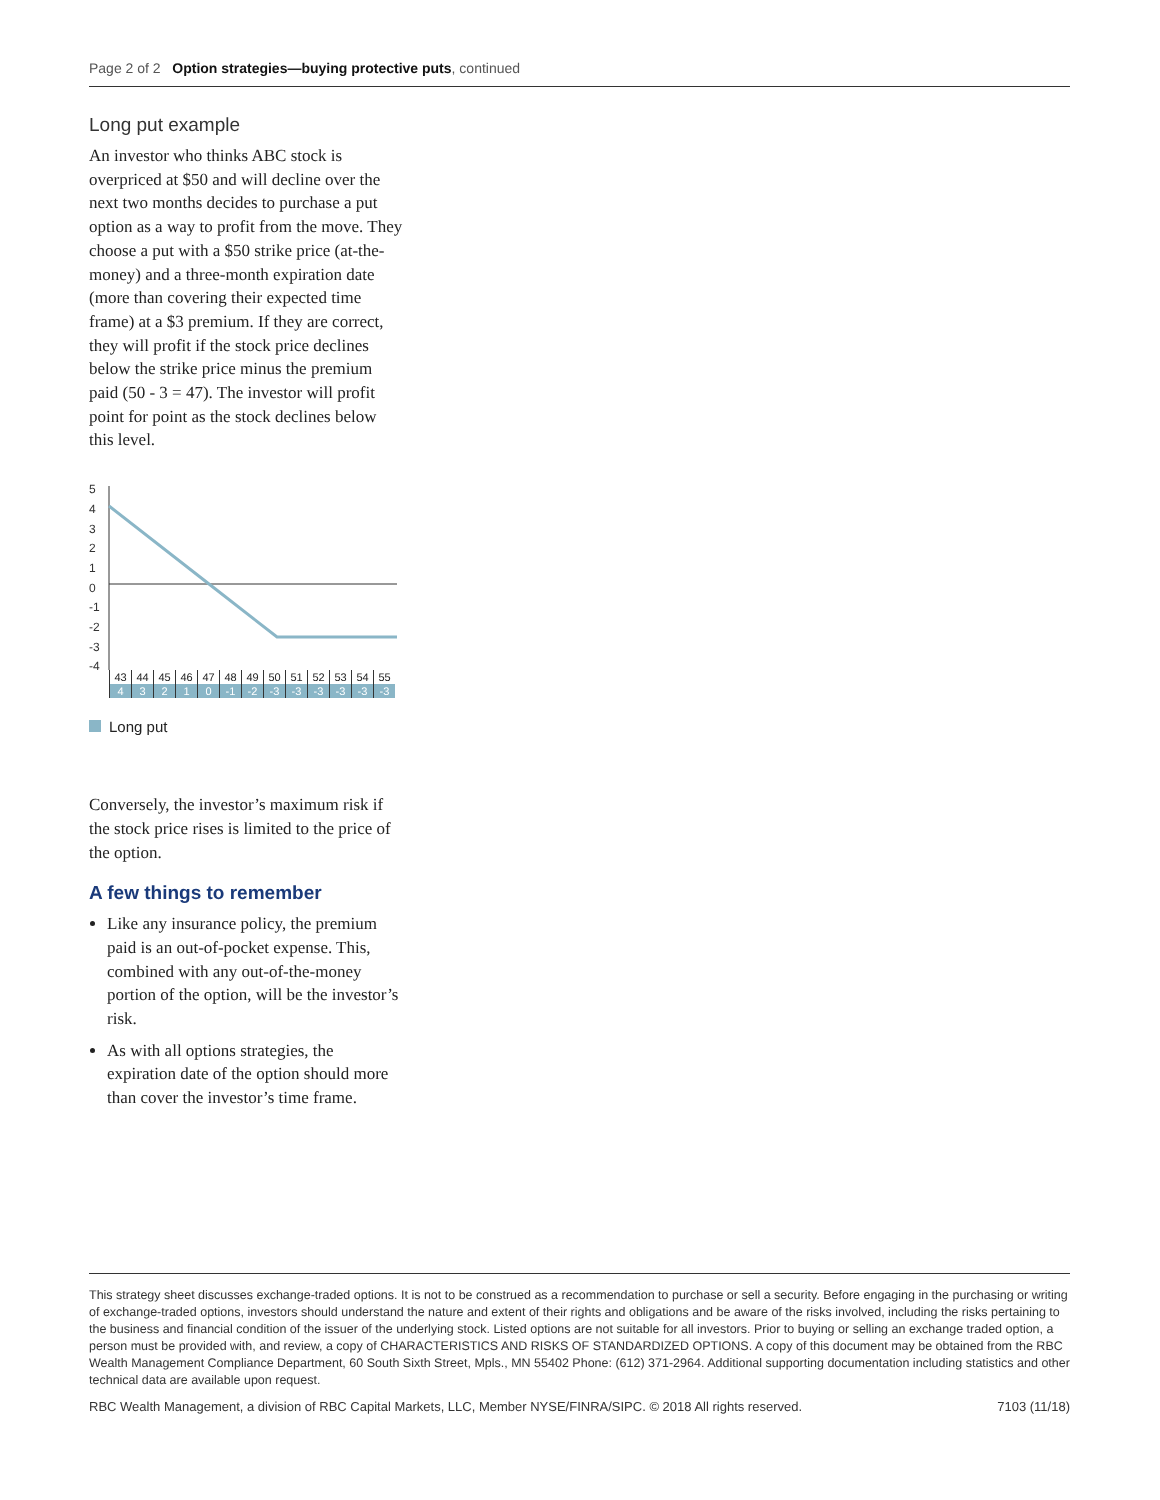Page 2 of 2 Option strategies—buying protective puts, continued
Long put example
An investor who thinks ABC stock is overpriced at $50 and will decline over the next two months decides to purchase a put option as a way to profit from the move. They choose a put with a $50 strike price (at-the-money) and a three-month expiration date (more than covering their expected time frame) at a $3 premium. If they are correct, they will profit if the stock price declines below the strike price minus the premium paid (50 - 3 = 47). The investor will profit point for point as the stock declines below this level.
5
4
3
2
1
0
-1
-2
-3
-4
| 43 | 44 | 45 | 46 | 47 | 48 | 49 | 50 | 51 | 52 | 53 | 54 | 55 |
| 4 | 3 | 2 | 1 | 0 | -1 | -2 | -3 | -3 | -3 | -3 | -3 | -3 |
Long put
Conversely, the investor’s maximum risk if the stock price rises is limited to the price of the option.
A few things to remember
Like any insurance policy, the premium paid is an out-of-pocket expense. This, combined with any out-of-the-money portion of the option, will be the investor’s risk.
As with all options strategies, the expiration date of the option should more than cover the investor’s time frame.
This strategy sheet discusses exchange-traded options. It is not to be construed as a recommendation to purchase or sell a security. Before engaging in the purchasing or writing of exchange-traded options, investors should understand the nature and extent of their rights and obligations and be aware of the risks involved, including the risks pertaining to the business and financial condition of the issuer of the underlying stock. Listed options are not suitable for all investors. Prior to buying or selling an exchange traded option, a person must be provided with, and review, a copy of CHARACTERISTICS AND RISKS OF STANDARDIZED OPTIONS. A copy of this document may be obtained from the RBC Wealth Management Compliance Department, 60 South Sixth Street, Mpls., MN 55402 Phone: (612) 371-2964. Additional supporting documentation including statistics and other technical data are available upon request.
RBC Wealth Management, a division of RBC Capital Markets, LLC, Member NYSE/FINRA/SIPC. © 2018 All rights reserved. 7103 (11/18)